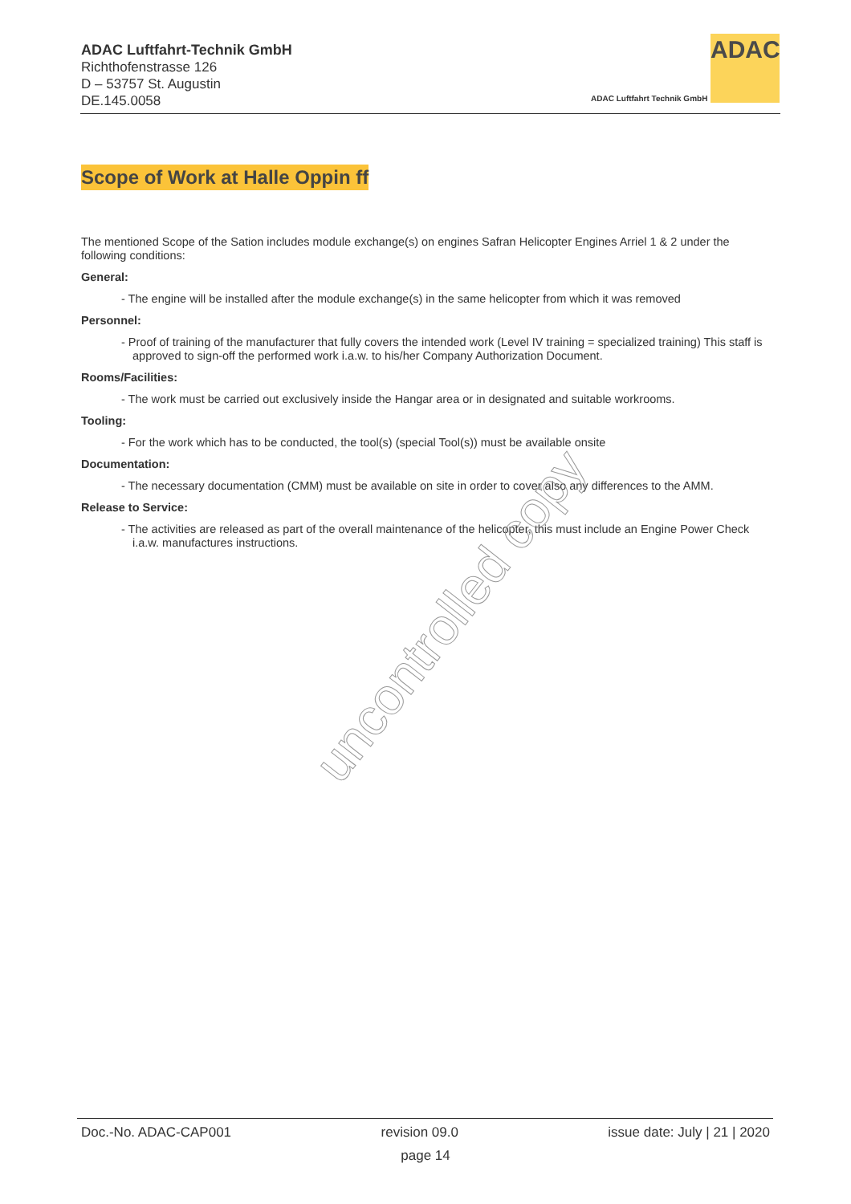ADAC Luftfahrt-Technik GmbH
Richthofenstrasse 126
D – 53757 St. Augustin
DE.145.0058
ADAC
ADAC Luftfahrt Technik GmbH
Scope of Work at Halle Oppin ff
The mentioned Scope of the Sation includes module exchange(s) on engines Safran Helicopter Engines Arriel 1 & 2 under the following conditions:
General:
- The engine will be installed after the module exchange(s) in the same helicopter from which it was removed
Personnel:
- Proof of training of the manufacturer that fully covers the intended work (Level IV training = specialized training) This staff is approved to sign-off the performed work i.a.w. to his/her Company Authorization Document.
Rooms/Facilities:
- The work must be carried out exclusively inside the Hangar area or in designated and suitable workrooms.
Tooling:
- For the work which has to be conducted, the tool(s) (special Tool(s)) must be available onsite
Documentation:
- The necessary documentation (CMM) must be available on site in order to cover also any differences to the AMM.
Release to Service:
- The activities are released as part of the overall maintenance of the helicopter, this must include an Engine Power Check i.a.w. manufactures instructions.
uncontrolled copy
Doc.-No. ADAC-CAP001 revision 09.0 issue date: July | 21 | 2020
page 14